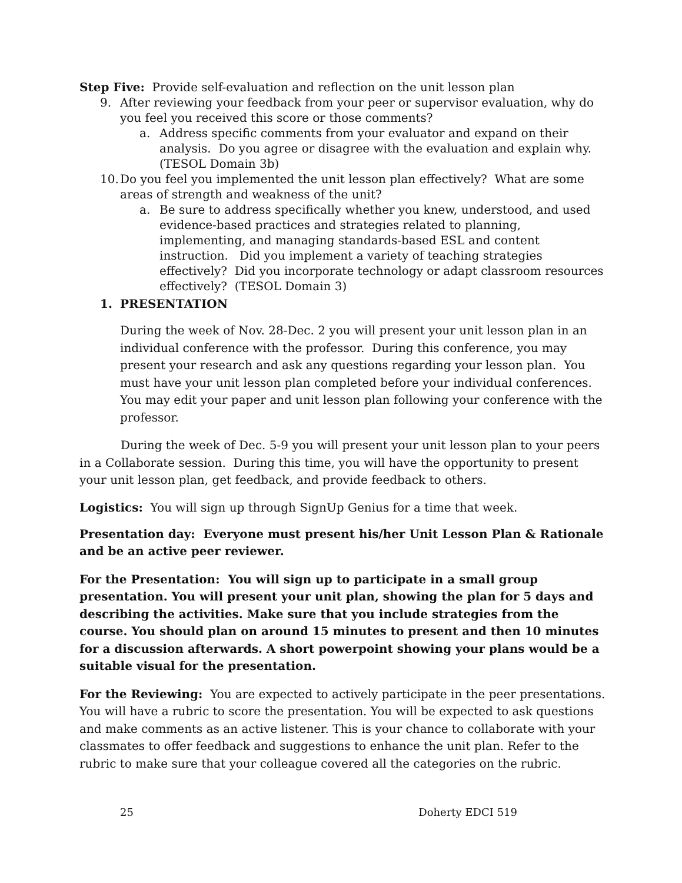Step Five: Provide self-evaluation and reflection on the unit lesson plan
9. After reviewing your feedback from your peer or supervisor evaluation, why do you feel you received this score or those comments?
a. Address specific comments from your evaluator and expand on their analysis. Do you agree or disagree with the evaluation and explain why. (TESOL Domain 3b)
10. Do you feel you implemented the unit lesson plan effectively? What are some areas of strength and weakness of the unit?
a. Be sure to address specifically whether you knew, understood, and used evidence-based practices and strategies related to planning, implementing, and managing standards-based ESL and content instruction. Did you implement a variety of teaching strategies effectively? Did you incorporate technology or adapt classroom resources effectively? (TESOL Domain 3)
1. PRESENTATION
During the week of Nov. 28-Dec. 2 you will present your unit lesson plan in an individual conference with the professor. During this conference, you may present your research and ask any questions regarding your lesson plan. You must have your unit lesson plan completed before your individual conferences. You may edit your paper and unit lesson plan following your conference with the professor.
During the week of Dec. 5-9 you will present your unit lesson plan to your peers in a Collaborate session. During this time, you will have the opportunity to present your unit lesson plan, get feedback, and provide feedback to others.
Logistics: You will sign up through SignUp Genius for a time that week.
Presentation day: Everyone must present his/her Unit Lesson Plan & Rationale and be an active peer reviewer.
For the Presentation: You will sign up to participate in a small group presentation. You will present your unit plan, showing the plan for 5 days and describing the activities. Make sure that you include strategies from the course. You should plan on around 15 minutes to present and then 10 minutes for a discussion afterwards. A short powerpoint showing your plans would be a suitable visual for the presentation.
For the Reviewing: You are expected to actively participate in the peer presentations. You will have a rubric to score the presentation. You will be expected to ask questions and make comments as an active listener. This is your chance to collaborate with your classmates to offer feedback and suggestions to enhance the unit plan. Refer to the rubric to make sure that your colleague covered all the categories on the rubric.
25 Doherty EDCI 519